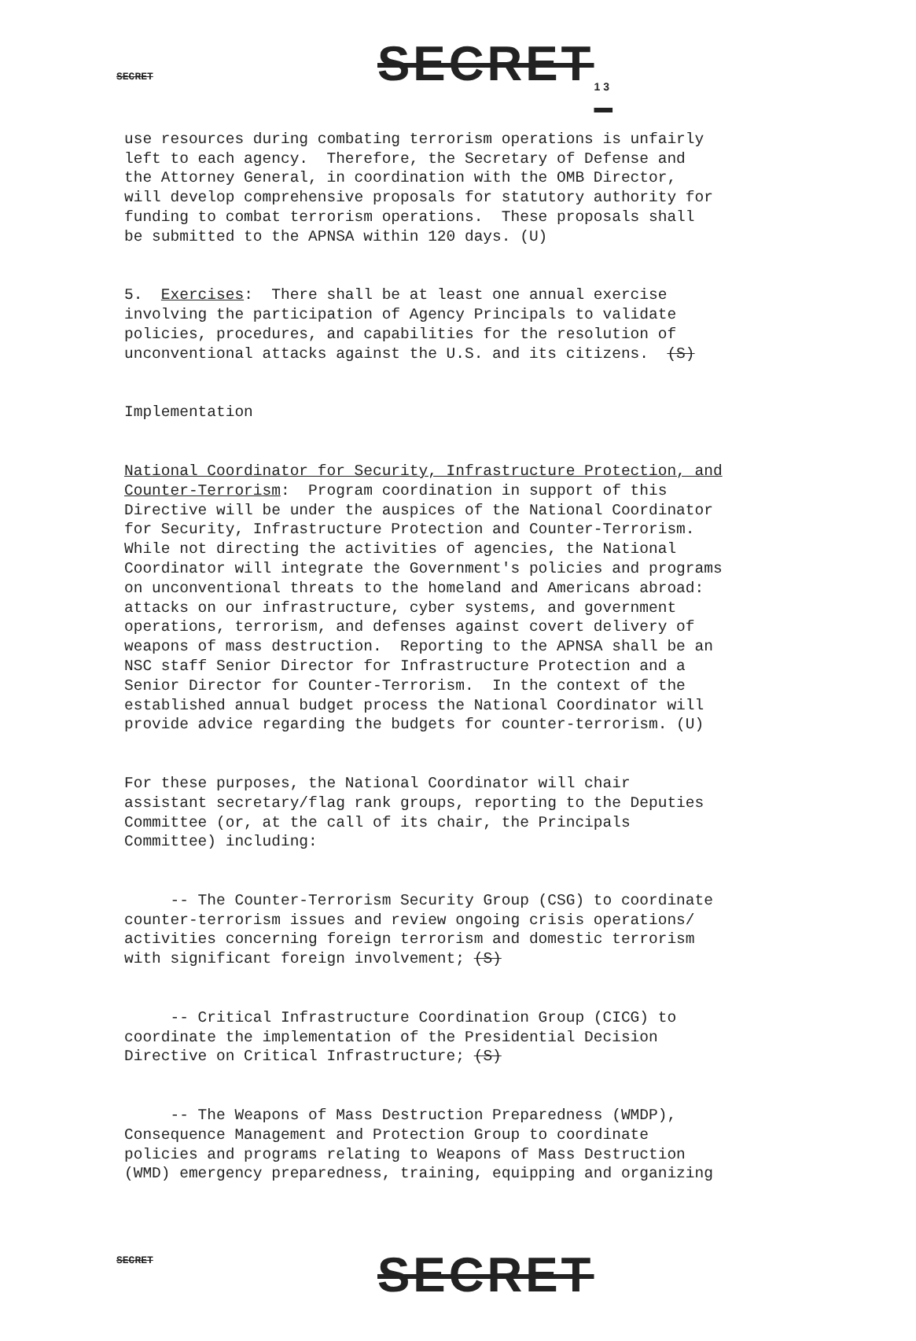SECRET SECRET<sub>13</sub>
use resources during combating terrorism operations is unfairly left to each agency. Therefore, the Secretary of Defense and the Attorney General, in coordination with the OMB Director, will develop comprehensive proposals for statutory authority for funding to combat terrorism operations. These proposals shall be submitted to the APNSA within 120 days. (U)
5. Exercises: There shall be at least one annual exercise involving the participation of Agency Principals to validate policies, procedures, and capabilities for the resolution of unconventional attacks against the U.S. and its citizens. (S)
Implementation
National Coordinator for Security, Infrastructure Protection, and Counter-Terrorism: Program coordination in support of this Directive will be under the auspices of the National Coordinator for Security, Infrastructure Protection and Counter-Terrorism. While not directing the activities of agencies, the National Coordinator will integrate the Government's policies and programs on unconventional threats to the homeland and Americans abroad: attacks on our infrastructure, cyber systems, and government operations, terrorism, and defenses against covert delivery of weapons of mass destruction. Reporting to the APNSA shall be an NSC staff Senior Director for Infrastructure Protection and a Senior Director for Counter-Terrorism. In the context of the established annual budget process the National Coordinator will provide advice regarding the budgets for counter-terrorism. (U)
For these purposes, the National Coordinator will chair assistant secretary/flag rank groups, reporting to the Deputies Committee (or, at the call of its chair, the Principals Committee) including:
-- The Counter-Terrorism Security Group (CSG) to coordinate counter-terrorism issues and review ongoing crisis operations/ activities concerning foreign terrorism and domestic terrorism with significant foreign involvement; (S)
-- Critical Infrastructure Coordination Group (CICG) to coordinate the implementation of the Presidential Decision Directive on Critical Infrastructure; (S)
-- The Weapons of Mass Destruction Preparedness (WMDP), Consequence Management and Protection Group to coordinate policies and programs relating to Weapons of Mass Destruction (WMD) emergency preparedness, training, equipping and organizing
SECRET SECRET